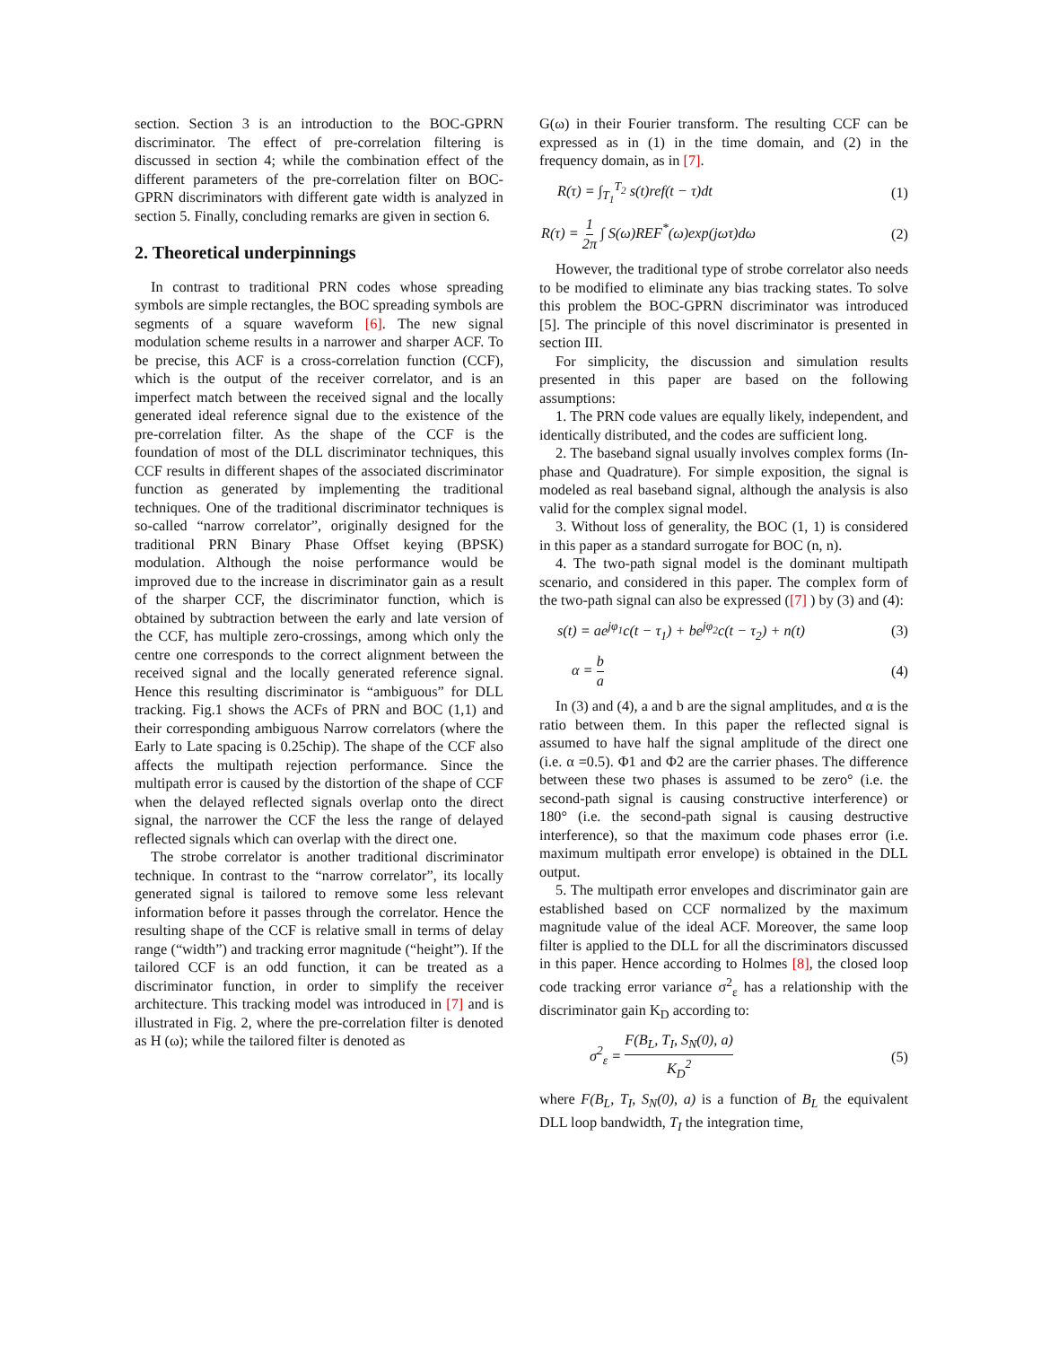section. Section 3 is an introduction to the BOC-GPRN discriminator. The effect of pre-correlation filtering is discussed in section 4; while the combination effect of the different parameters of the pre-correlation filter on BOC-GPRN discriminators with different gate width is analyzed in section 5. Finally, concluding remarks are given in section 6.
2. Theoretical underpinnings
In contrast to traditional PRN codes whose spreading symbols are simple rectangles, the BOC spreading symbols are segments of a square waveform [6]. The new signal modulation scheme results in a narrower and sharper ACF. To be precise, this ACF is a cross-correlation function (CCF), which is the output of the receiver correlator, and is an imperfect match between the received signal and the locally generated ideal reference signal due to the existence of the pre-correlation filter. As the shape of the CCF is the foundation of most of the DLL discriminator techniques, this CCF results in different shapes of the associated discriminator function as generated by implementing the traditional techniques. One of the traditional discriminator techniques is so-called “narrow correlator”, originally designed for the traditional PRN Binary Phase Offset keying (BPSK) modulation. Although the noise performance would be improved due to the increase in discriminator gain as a result of the sharper CCF, the discriminator function, which is obtained by subtraction between the early and late version of the CCF, has multiple zero-crossings, among which only the centre one corresponds to the correct alignment between the received signal and the locally generated reference signal. Hence this resulting discriminator is “ambiguous” for DLL tracking. Fig.1 shows the ACFs of PRN and BOC (1,1) and their corresponding ambiguous Narrow correlators (where the Early to Late spacing is 0.25chip). The shape of the CCF also affects the multipath rejection performance. Since the multipath error is caused by the distortion of the shape of CCF when the delayed reflected signals overlap onto the direct signal, the narrower the CCF the less the range of delayed reflected signals which can overlap with the direct one.
The strobe correlator is another traditional discriminator technique. In contrast to the “narrow correlator”, its locally generated signal is tailored to remove some less relevant information before it passes through the correlator. Hence the resulting shape of the CCF is relative small in terms of delay range (“width”) and tracking error magnitude (“height”). If the tailored CCF is an odd function, it can be treated as a discriminator function, in order to simplify the receiver architecture. This tracking model was introduced in [7] and is illustrated in Fig. 2, where the pre-correlation filter is denoted as H (ω); while the tailored filter is denoted as
G(ω) in their Fourier transform. The resulting CCF can be expressed as in (1) in the time domain, and (2) in the frequency domain, as in [7].
R(τ) = ∫<sub>T<sub>1</sub></sub><sup>T<sub>2</sub></sup> s(t)ref(t − τ)dt (1)
R(τ) = 1 2π ∫ S(ω)REF<sup>*</sup>(ω)exp(jωτ)dω (2)
However, the traditional type of strobe correlator also needs to be modified to eliminate any bias tracking states. To solve this problem the BOC-GPRN discriminator was introduced [5]. The principle of this novel discriminator is presented in section III.
For simplicity, the discussion and simulation results presented in this paper are based on the following assumptions:
1. The PRN code values are equally likely, independent, and identically distributed, and the codes are sufficient long.
2. The baseband signal usually involves complex forms (In-phase and Quadrature). For simple exposition, the signal is modeled as real baseband signal, although the analysis is also valid for the complex signal model.
3. Without loss of generality, the BOC (1, 1) is considered in this paper as a standard surrogate for BOC (n, n).
4. The two-path signal model is the dominant multipath scenario, and considered in this paper. The complex form of the two-path signal can also be expressed ([7] ) by (3) and (4):
s(t) = ae<sup>jφ<sub>1</sub></sup>c(t − τ<sub>1</sub>) + be<sup>jφ<sub>2</sub></sup>c(t − τ<sub>2</sub>) + n(t) (3)
α = b a (4)
In (3) and (4), a and b are the signal amplitudes, and α is the ratio between them. In this paper the reflected signal is assumed to have half the signal amplitude of the direct one (i.e. α =0.5). Φ1 and Φ2 are the carrier phases. The difference between these two phases is assumed to be zero° (i.e. the second-path signal is causing constructive interference) or 180° (i.e. the second-path signal is causing destructive interference), so that the maximum code phases error (i.e. maximum multipath error envelope) is obtained in the DLL output.
5. The multipath error envelopes and discriminator gain are established based on CCF normalized by the maximum magnitude value of the ideal ACF. Moreover, the same loop filter is applied to the DLL for all the discriminators discussed in this paper. Hence according to Holmes [8], the closed loop code tracking error variance σ<sup>2</sup><sub>ε</sub> has a relationship with the discriminator gain K<sub>D</sub> according to:
σ<sup>2</sup><sub>ε</sub> = F(B<sub>L</sub>, T<sub>I</sub>, S<sub>N</sub>(0), a) K<sub>D</sub><sup>2</sup> (5)
where F(B<sub>L</sub>, T<sub>I</sub>, S<sub>N</sub>(0), a) is a function of B<sub>L</sub> the equivalent DLL loop bandwidth, T<sub>I</sub> the integration time,